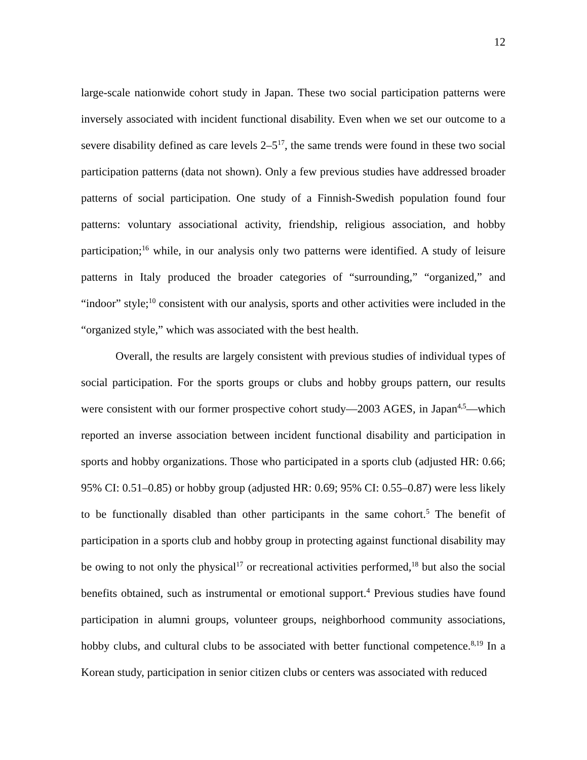12
large-scale nationwide cohort study in Japan. These two social participation patterns were inversely associated with incident functional disability. Even when we set our outcome to a severe disability defined as care levels 2–5<sup>17</sup>, the same trends were found in these two social participation patterns (data not shown). Only a few previous studies have addressed broader patterns of social participation. One study of a Finnish-Swedish population found four patterns: voluntary associational activity, friendship, religious association, and hobby participation;<sup>16</sup> while, in our analysis only two patterns were identified. A study of leisure patterns in Italy produced the broader categories of “surrounding,” “organized,” and “indoor” style;<sup>10</sup> consistent with our analysis, sports and other activities were included in the “organized style,” which was associated with the best health.
Overall, the results are largely consistent with previous studies of individual types of social participation. For the sports groups or clubs and hobby groups pattern, our results were consistent with our former prospective cohort study—2003 AGES, in Japan<sup>4,5</sup>—which reported an inverse association between incident functional disability and participation in sports and hobby organizations. Those who participated in a sports club (adjusted HR: 0.66; 95% CI: 0.51–0.85) or hobby group (adjusted HR: 0.69; 95% CI: 0.55–0.87) were less likely to be functionally disabled than other participants in the same cohort.<sup>5</sup> The benefit of participation in a sports club and hobby group in protecting against functional disability may be owing to not only the physical<sup>17</sup> or recreational activities performed,<sup>18</sup> but also the social benefits obtained, such as instrumental or emotional support.<sup>4</sup> Previous studies have found participation in alumni groups, volunteer groups, neighborhood community associations, hobby clubs, and cultural clubs to be associated with better functional competence.<sup>8,19</sup> In a Korean study, participation in senior citizen clubs or centers was associated with reduced